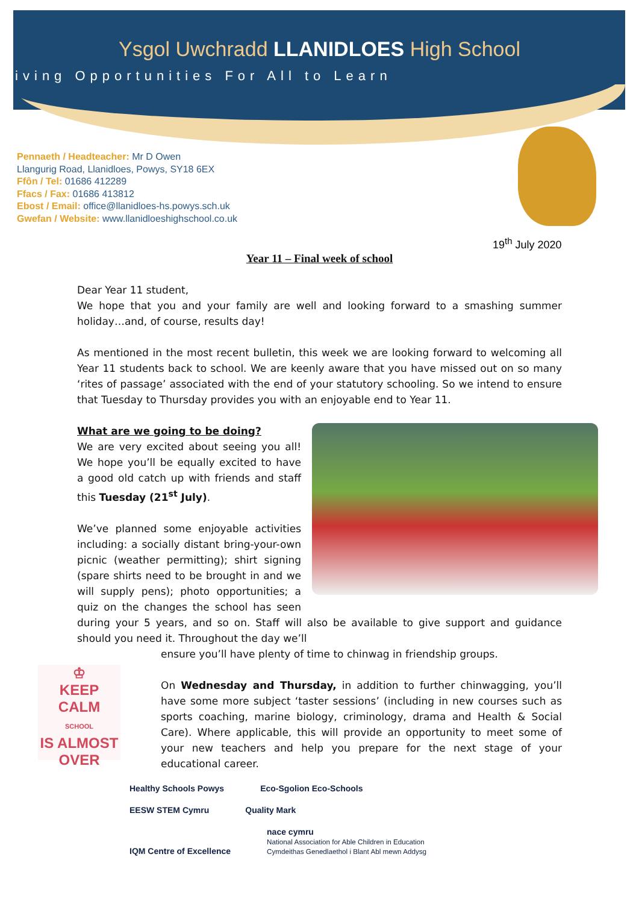Ysgol Uwchradd LLANIDLOES High School
Giving Opportunities For All to Learn
Pennaeth / Headteacher: Mr D Owen
Llangurig Road, Llanidloes, Powys, SY18 6EX
Ffôn / Tel: 01686 412289
Ffacs / Fax: 01686 413812
Ebost / Email: office@llanidloes-hs.powys.sch.uk
Gwefan / Website: www.llanidloeshighschool.co.uk
19<sup>th</sup> July 2020
Year 11 – Final week of school
Dear Year 11 student,
We hope that you and your family are well and looking forward to a smashing summer holiday…and, of course, results day!
As mentioned in the most recent bulletin, this week we are looking forward to welcoming all Year 11 students back to school. We are keenly aware that you have missed out on so many ‘rites of passage’ associated with the end of your statutory schooling. So we intend to ensure that Tuesday to Thursday provides you with an enjoyable end to Year 11.
What are we going to be doing?
We are very excited about seeing you all! We hope you’ll be equally excited to have a good old catch up with friends and staff this Tuesday (21<sup>st</sup> July).
We’ve planned some enjoyable activities including: a socially distant bring-your-own picnic (weather permitting); shirt signing (spare shirts need to be brought in and we will supply pens); photo opportunities; a quiz on the changes the school has seen during your 5 years, and so on. Staff will also be available to give support and guidance should you need it. Throughout the day we’ll
ensure you’ll have plenty of time to chinwag in friendship groups.
On Wednesday and Thursday, in addition to further chinwagging, you’ll have some more subject ‘taster sessions’ (including in new courses such as sports coaching, marine biology, criminology, drama and Health & Social Care). Where applicable, this will provide an opportunity to meet some of your new teachers and help you prepare for the next stage of your educational career.
♔
KEEP
CALM
SCHOOL
IS ALMOST
OVER
Healthy Schools Powys Eco-Sgolion Eco-Schools EESW STEM Cymru Quality Mark
IQM Centre of Excellence nace cymru
National Association for Able Children in Education
Cymdeithas Genedlaethol i Blant Abl mewn Addysg